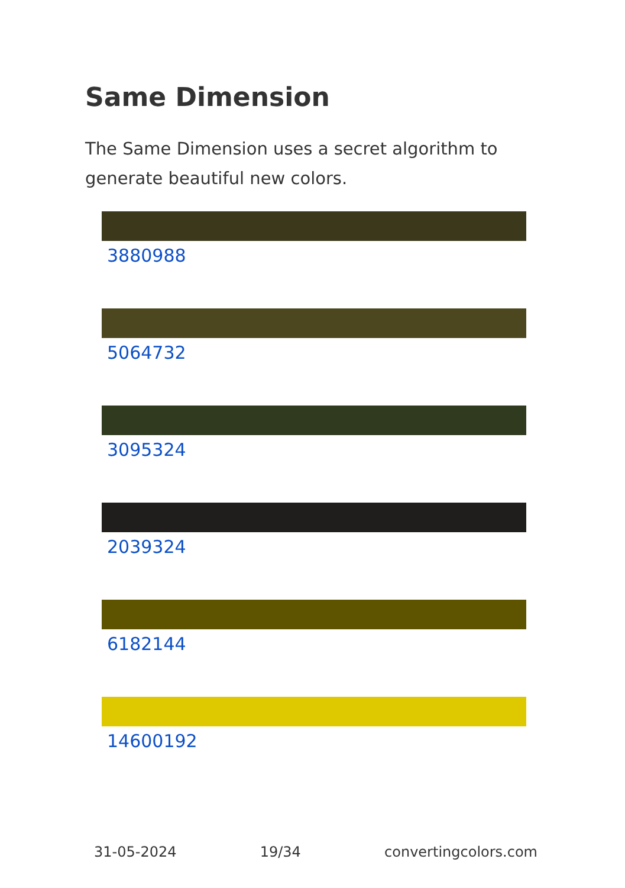Same Dimension
The Same Dimension uses a secret algorithm to generate beautiful new colors.
3880988
5064732
3095324
2039324
6182144
14600192
31-05-2024 19/34 convertingcolors.com